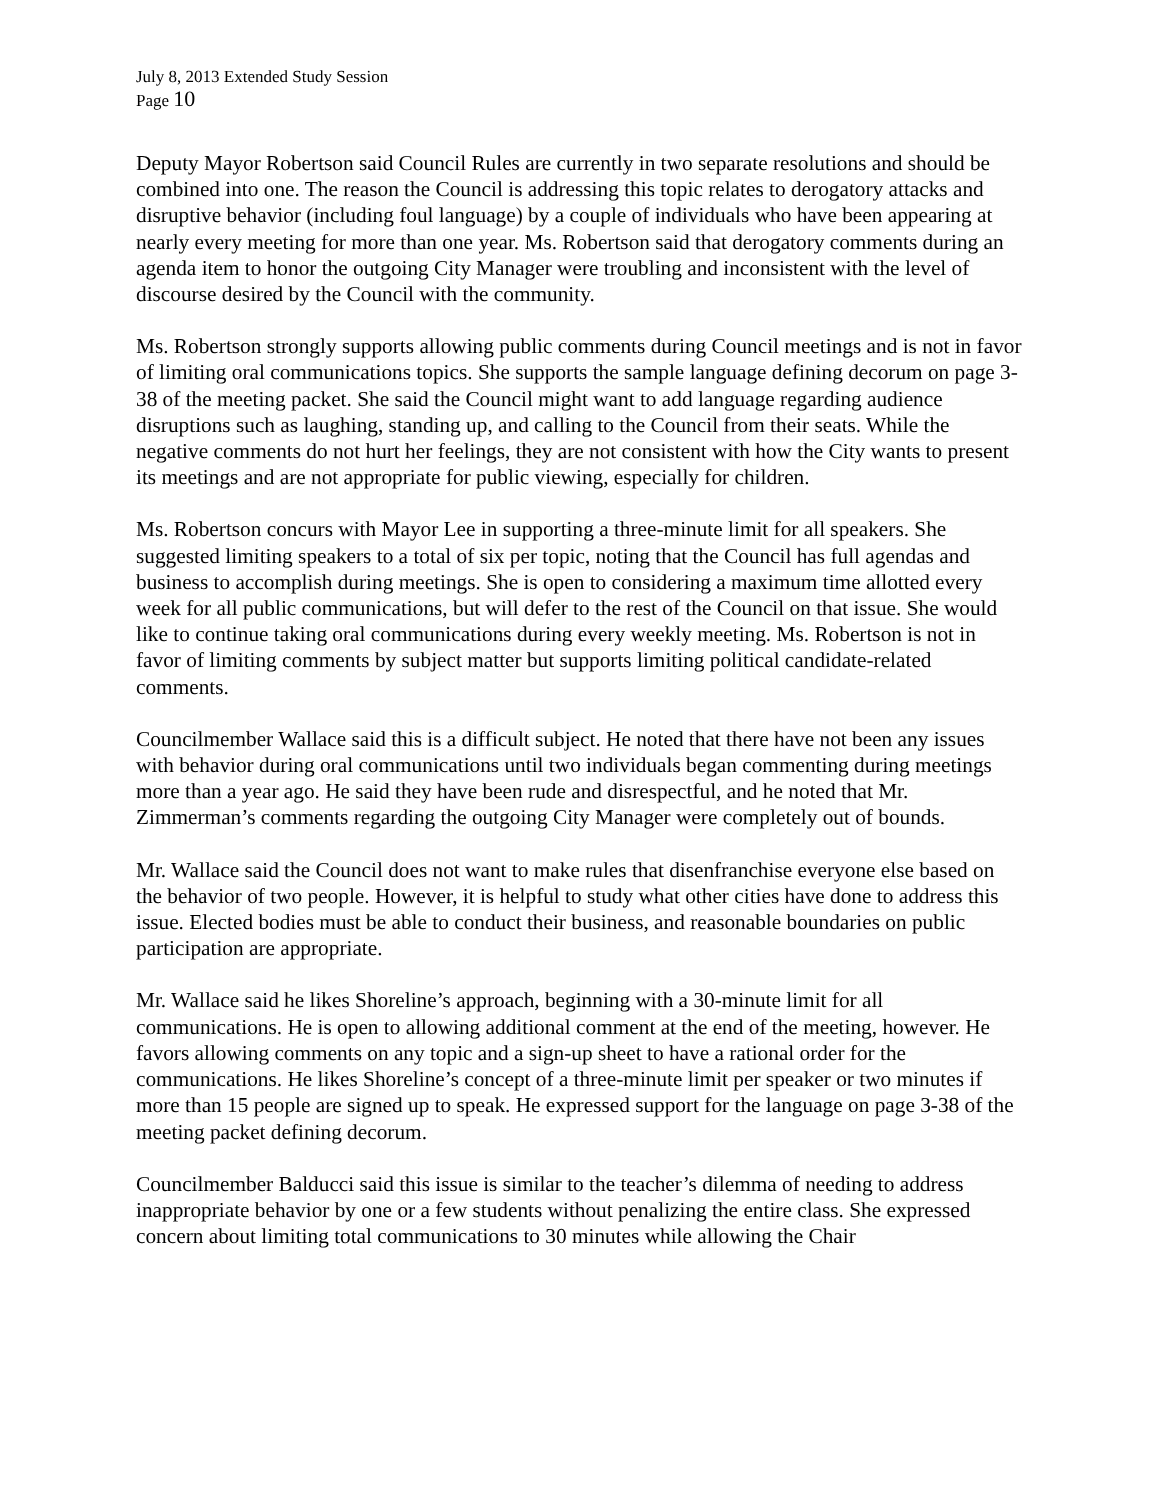July 8, 2013 Extended Study Session
Page 10
Deputy Mayor Robertson said Council Rules are currently in two separate resolutions and should be combined into one. The reason the Council is addressing this topic relates to derogatory attacks and disruptive behavior (including foul language) by a couple of individuals who have been appearing at nearly every meeting for more than one year. Ms. Robertson said that derogatory comments during an agenda item to honor the outgoing City Manager were troubling and inconsistent with the level of discourse desired by the Council with the community.
Ms. Robertson strongly supports allowing public comments during Council meetings and is not in favor of limiting oral communications topics. She supports the sample language defining decorum on page 3-38 of the meeting packet. She said the Council might want to add language regarding audience disruptions such as laughing, standing up, and calling to the Council from their seats. While the negative comments do not hurt her feelings, they are not consistent with how the City wants to present its meetings and are not appropriate for public viewing, especially for children.
Ms. Robertson concurs with Mayor Lee in supporting a three-minute limit for all speakers. She suggested limiting speakers to a total of six per topic, noting that the Council has full agendas and business to accomplish during meetings. She is open to considering a maximum time allotted every week for all public communications, but will defer to the rest of the Council on that issue. She would like to continue taking oral communications during every weekly meeting. Ms. Robertson is not in favor of limiting comments by subject matter but supports limiting political candidate-related comments.
Councilmember Wallace said this is a difficult subject. He noted that there have not been any issues with behavior during oral communications until two individuals began commenting during meetings more than a year ago. He said they have been rude and disrespectful, and he noted that Mr. Zimmerman’s comments regarding the outgoing City Manager were completely out of bounds.
Mr. Wallace said the Council does not want to make rules that disenfranchise everyone else based on the behavior of two people. However, it is helpful to study what other cities have done to address this issue. Elected bodies must be able to conduct their business, and reasonable boundaries on public participation are appropriate.
Mr. Wallace said he likes Shoreline’s approach, beginning with a 30-minute limit for all communications. He is open to allowing additional comment at the end of the meeting, however. He favors allowing comments on any topic and a sign-up sheet to have a rational order for the communications. He likes Shoreline’s concept of a three-minute limit per speaker or two minutes if more than 15 people are signed up to speak. He expressed support for the language on page 3-38 of the meeting packet defining decorum.
Councilmember Balducci said this issue is similar to the teacher’s dilemma of needing to address inappropriate behavior by one or a few students without penalizing the entire class. She expressed concern about limiting total communications to 30 minutes while allowing the Chair